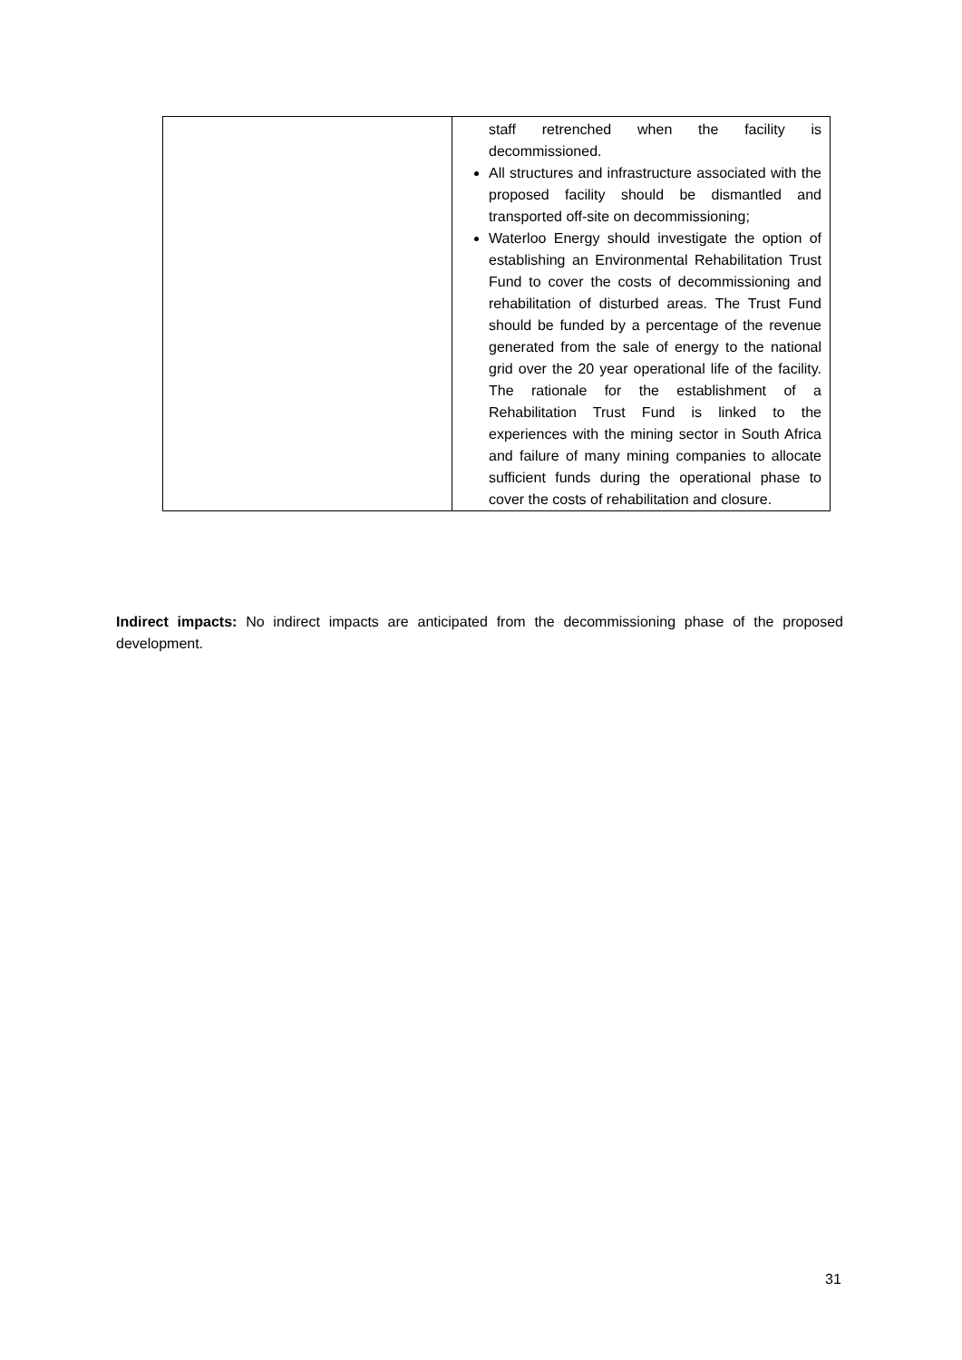| | staff retrenched when the facility is decommissioned. All structures and infrastructure associated with the proposed facility should be dismantled and transported off-site on decommissioning; Waterloo Energy should investigate the option of establishing an Environmental Rehabilitation Trust Fund to cover the costs of decommissioning and rehabilitation of disturbed areas. The Trust Fund should be funded by a percentage of the revenue generated from the sale of energy to the national grid over the 20 year operational life of the facility. The rationale for the establishment of a Rehabilitation Trust Fund is linked to the experiences with the mining sector in South Africa and failure of many mining companies to allocate sufficient funds during the operational phase to cover the costs of rehabilitation and closure. |
Indirect impacts: No indirect impacts are anticipated from the decommissioning phase of the proposed development.
31